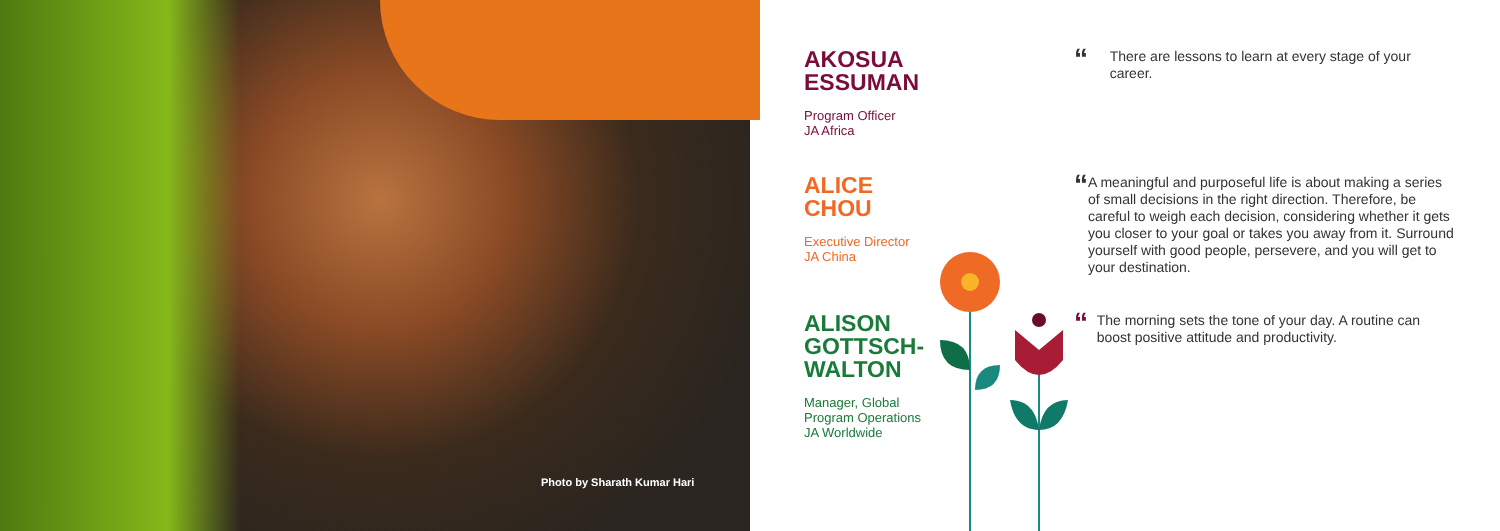Photo by Sharath Kumar Hari
AKOSUA
ESSUMAN
Program Officer
JA Africa
“There are lessons to learn at every stage of your career.
ALICE
CHOU
Executive Director
JA China
“A meaningful and purposeful life is about making a series of small decisions in the right direction. Therefore, be careful to weigh each decision, considering whether it gets you closer to your goal or takes you away from it. Surround yourself with good people, persevere, and you will get to your destination.
ALISON
GOTTSCH-
WALTON
Manager, Global
Program Operations
JA Worldwide
“The morning sets the tone of your day. A routine can boost positive attitude and productivity.